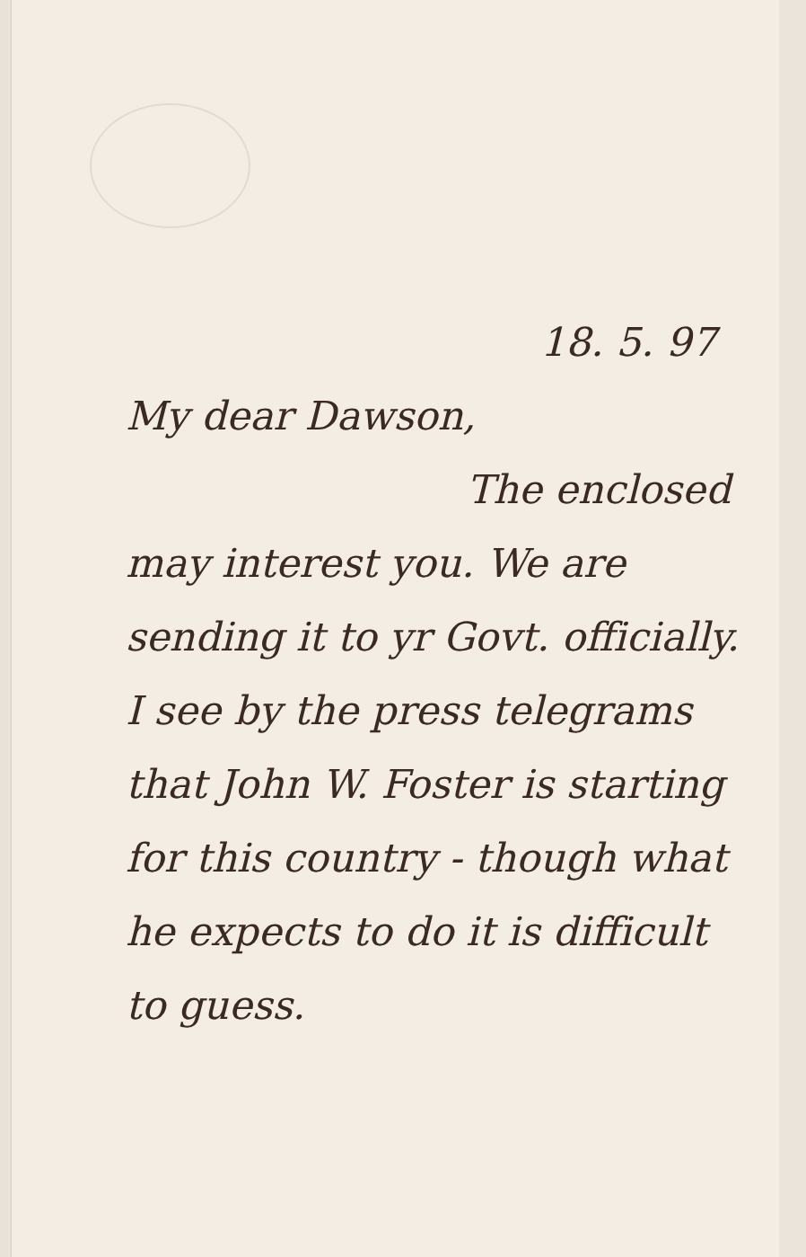18. 5. 97
My dear Dawson,
The enclosed
may interest you. We are sending it to yr Govt. officially. I see by the press telegrams that John W. Foster is starting for this country - though what he expects to do it is difficult to guess.